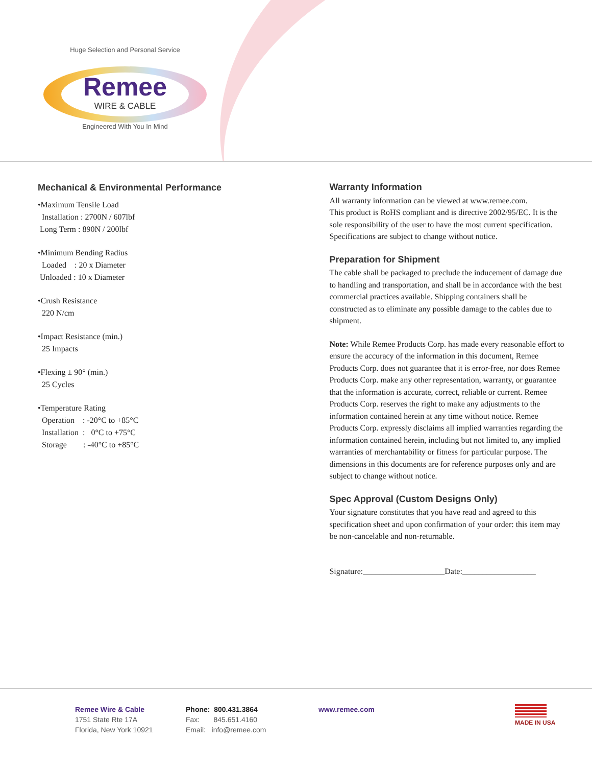Huge Selection and Personal Service
Remee
WIRE & CABLE
Engineered With You In Mind
Mechanical & Environmental Performance
•Maximum Tensile Load
Installation : 2700N / 607lbf
Long Term : 890N / 200lbf
•Minimum Bending Radius
Loaded : 20 x Diameter
Unloaded : 10 x Diameter
•Crush Resistance
220 N/cm
•Impact Resistance (min.)
25 Impacts
•Flexing ± 90° (min.)
25 Cycles
•Temperature Rating
Operation : -20°C to +85°C
Installation : 0°C to +75°C
Storage : -40°C to +85°C
Warranty Information
All warranty information can be viewed at www.remee.com.
This product is RoHS compliant and is directive 2002/95/EC. It is the sole responsibility of the user to have the most current specification. Specifications are subject to change without notice.
Preparation for Shipment
The cable shall be packaged to preclude the inducement of damage due to handling and transportation, and shall be in accordance with the best
commercial practices available. Shipping containers shall be constructed as to eliminate any possible damage to the cables due to shipment.
Note: While Remee Products Corp. has made every reasonable effort to ensure the accuracy of the information in this document, Remee Products Corp. does not guarantee that it is error-free, nor does Remee Products Corp. make any other representation, warranty, or guarantee that the information is accurate, correct, reliable or current. Remee Products Corp. reserves the right to make any adjustments to the information contained herein at any time without notice. Remee Products Corp. expressly disclaims all implied warranties regarding the information contained herein, including but not limited to, any implied warranties of merchantability or fitness for particular purpose. The dimensions in this documents are for reference purposes only and are subject to change without notice.
Spec Approval (Custom Designs Only)
Your signature constitutes that you have read and agreed to this specification sheet and upon confirmation of your order: this item may be non-cancelable and non-returnable.
Signature:____________________Date:__________________
Remee Wire & Cable
1751 State Rte 17A
Florida, New York 10921
Phone: 800.431.3864
Fax: 845.651.4160
Email: info@remee.com
www.remee.com
MADE IN USA